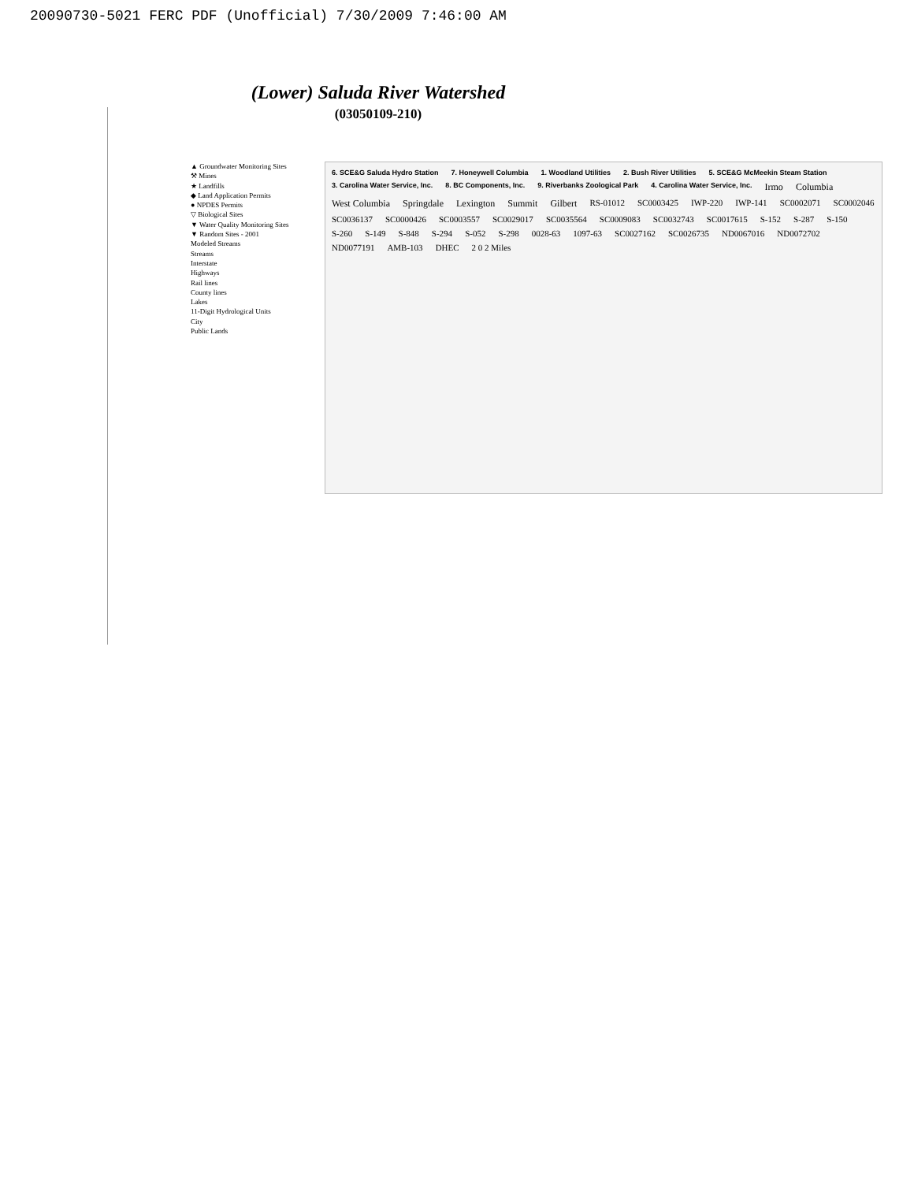20090730-5021 FERC PDF (Unofficial) 7/30/2009 7:46:00 AM
(Lower) Saluda River Watershed
(03050109-210)
▲ Groundwater Monitoring Sites
⚒ Mines
★ Landfills
◆ Land Application Permits
● NPDES Permits
▽ Biological Sites
▼ Water Quality Monitoring Sites
▼ Random Sites - 2001
Modeled Streams
Streams
Interstate
Highways
Rail lines
County lines
Lakes
11-Digit Hydrological Units
City
Public Lands
6. SCE&G Saluda Hydro Station 7. Honeywell Columbia 1. Woodland Utilities 2. Bush River Utilities 5. SCE&G McMeekin Steam Station 3. Carolina Water Service, Inc. 8. BC Components, Inc. 9. Riverbanks Zoological Park 4. Carolina Water Service, Inc. Irmo Columbia West Columbia Springdale Lexington Summit Gilbert RS-01012 SC0003425 IWP-220 IWP-141 SC0002071 SC0002046 SC0036137 SC0000426 SC0003557 SC0029017 SC0035564 SC0009083 SC0032743 SC0017615 S-152 S-287 S-150 S-260 S-149 S-848 S-294 S-052 S-298 0028-63 1097-63 SC0027162 SC0026735 ND0067016 ND0072702 ND0077191 AMB-103 DHEC 2 0 2 Miles